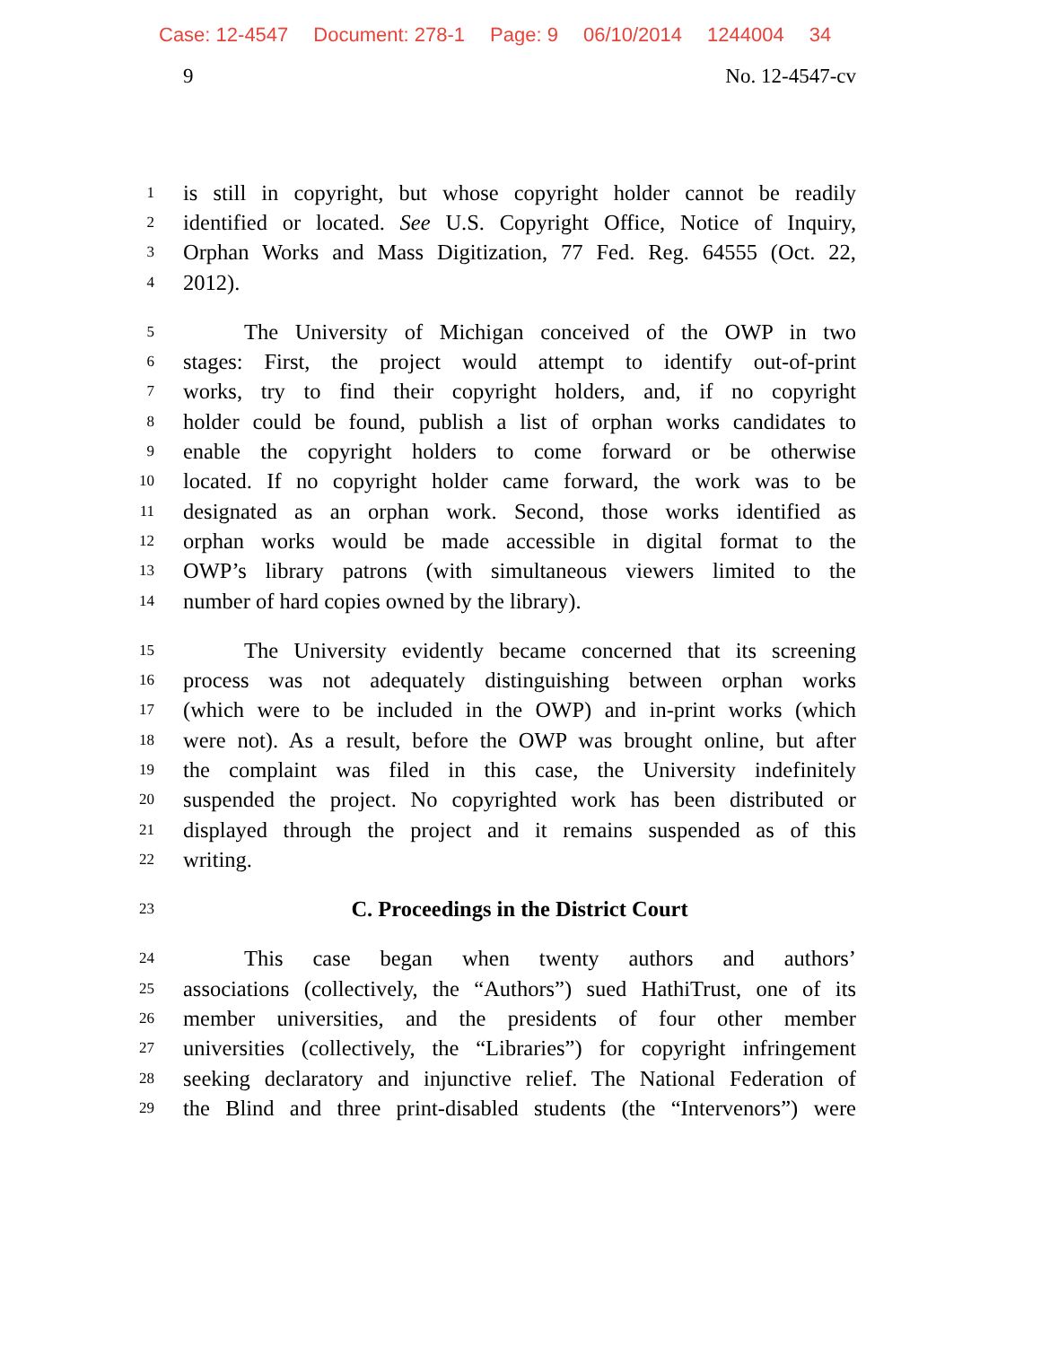Case: 12-4547 Document: 278-1 Page: 9 06/10/2014 1244004 34
9 No. 12-4547-cv
1
is still in copyright, but whose copyright holder cannot be readily
2
identified or located. See U.S. Copyright Office, Notice of Inquiry,
3
Orphan Works and Mass Digitization, 77 Fed. Reg. 64555 (Oct. 22,
4
2012).
5
The University of Michigan conceived of the OWP in two
6
stages: First, the project would attempt to identify out-of-print
7
works, try to find their copyright holders, and, if no copyright
8
holder could be found, publish a list of orphan works candidates to
9
enable the copyright holders to come forward or be otherwise
10
located. If no copyright holder came forward, the work was to be
11
designated as an orphan work. Second, those works identified as
12
orphan works would be made accessible in digital format to the
13
OWP’s library patrons (with simultaneous viewers limited to the
14
number of hard copies owned by the library).
15
The University evidently became concerned that its screening
16
process was not adequately distinguishing between orphan works
17
(which were to be included in the OWP) and in-print works (which
18
were not). As a result, before the OWP was brought online, but after
19
the complaint was filed in this case, the University indefinitely
20
suspended the project. No copyrighted work has been distributed or
21
displayed through the project and it remains suspended as of this
22
writing.
23
C. Proceedings in the District Court
24
This case began when twenty authors and authors’
25
associations (collectively, the “Authors”) sued HathiTrust, one of its
26
member universities, and the presidents of four other member
27
universities (collectively, the “Libraries”) for copyright infringement
28
seeking declaratory and injunctive relief. The National Federation of
29
the Blind and three print-disabled students (the “Intervenors”) were